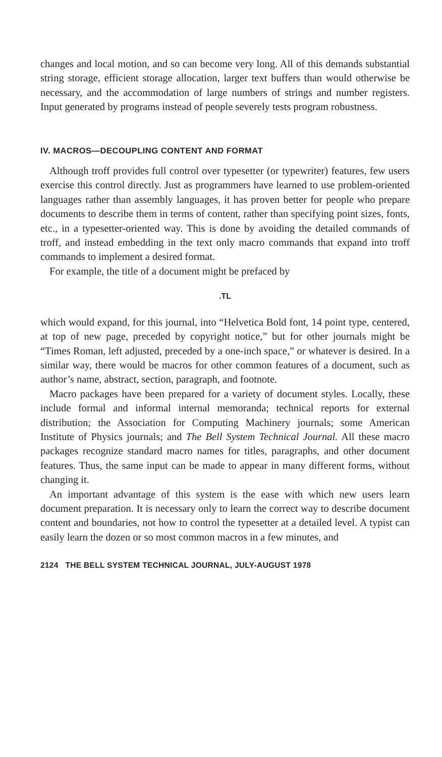changes and local motion, and so can become very long. All of this demands substantial string storage, efficient storage allocation, larger text buffers than would otherwise be necessary, and the accommodation of large numbers of strings and number registers. Input generated by programs instead of people severely tests program robustness.
IV. MACROS—DECOUPLING CONTENT AND FORMAT
Although troff provides full control over typesetter (or typewriter) features, few users exercise this control directly. Just as programmers have learned to use problem-oriented languages rather than assembly languages, it has proven better for people who prepare documents to describe them in terms of content, rather than specifying point sizes, fonts, etc., in a typesetter-oriented way. This is done by avoiding the detailed commands of troff, and instead embedding in the text only macro commands that expand into troff commands to implement a desired format.
For example, the title of a document might be prefaced by
.TL
which would expand, for this journal, into “Helvetica Bold font, 14 point type, centered, at top of new page, preceded by copyright notice,” but for other journals might be “Times Roman, left adjusted, preceded by a one-inch space,” or whatever is desired. In a similar way, there would be macros for other common features of a document, such as author’s name, abstract, section, paragraph, and footnote.
Macro packages have been prepared for a variety of document styles. Locally, these include formal and informal internal memoranda; technical reports for external distribution; the Association for Computing Machinery journals; some American Institute of Physics journals; and The Bell System Technical Journal. All these macro packages recognize standard macro names for titles, paragraphs, and other document features. Thus, the same input can be made to appear in many different forms, without changing it.
An important advantage of this system is the ease with which new users learn document preparation. It is necessary only to learn the correct way to describe document content and boundaries, not how to control the typesetter at a detailed level. A typist can easily learn the dozen or so most common macros in a few minutes, and
2124 THE BELL SYSTEM TECHNICAL JOURNAL, JULY-AUGUST 1978